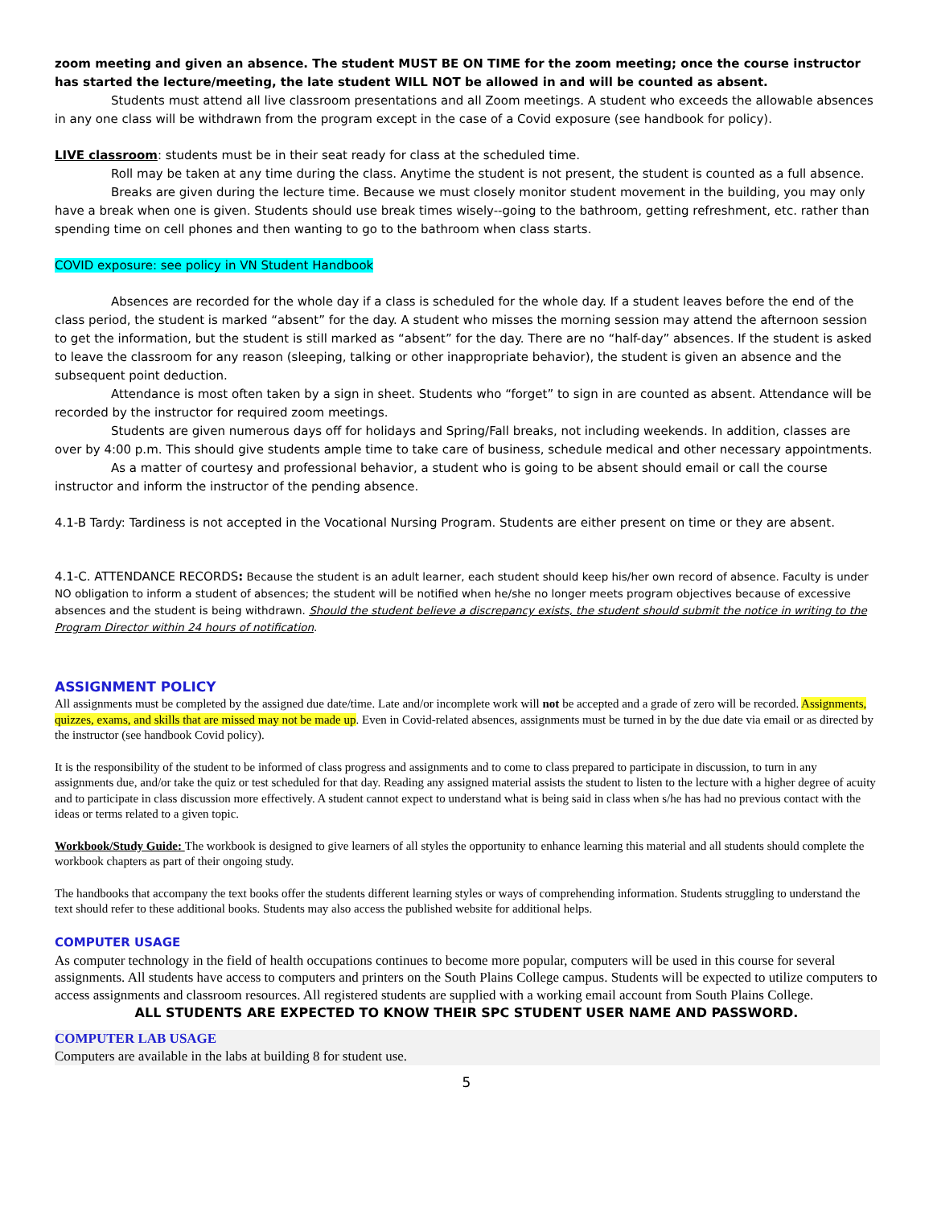zoom meeting and given an absence. The student MUST BE ON TIME for the zoom meeting; once the course instructor has started the lecture/meeting, the late student WILL NOT be allowed in and will be counted as absent.
Students must attend all live classroom presentations and all Zoom meetings. A student who exceeds the allowable absences in any one class will be withdrawn from the program except in the case of a Covid exposure (see handbook for policy).
LIVE classroom: students must be in their seat ready for class at the scheduled time.
Roll may be taken at any time during the class. Anytime the student is not present, the student is counted as a full absence.
Breaks are given during the lecture time. Because we must closely monitor student movement in the building, you may only have a break when one is given. Students should use break times wisely--going to the bathroom, getting refreshment, etc. rather than spending time on cell phones and then wanting to go to the bathroom when class starts.
COVID exposure: see policy in VN Student Handbook
Absences are recorded for the whole day if a class is scheduled for the whole day. If a student leaves before the end of the class period, the student is marked “absent” for the day. A student who misses the morning session may attend the afternoon session to get the information, but the student is still marked as “absent” for the day. There are no “half-day” absences. If the student is asked to leave the classroom for any reason (sleeping, talking or other inappropriate behavior), the student is given an absence and the subsequent point deduction.
Attendance is most often taken by a sign in sheet. Students who “forget” to sign in are counted as absent. Attendance will be recorded by the instructor for required zoom meetings.
Students are given numerous days off for holidays and Spring/Fall breaks, not including weekends. In addition, classes are over by 4:00 p.m. This should give students ample time to take care of business, schedule medical and other necessary appointments.
As a matter of courtesy and professional behavior, a student who is going to be absent should email or call the course instructor and inform the instructor of the pending absence.
4.1-B Tardy: Tardiness is not accepted in the Vocational Nursing Program. Students are either present on time or they are absent.
4.1-C. ATTENDANCE RECORDS: Because the student is an adult learner, each student should keep his/her own record of absence. Faculty is under NO obligation to inform a student of absences; the student will be notified when he/she no longer meets program objectives because of excessive absences and the student is being withdrawn. Should the student believe a discrepancy exists, the student should submit the notice in writing to the Program Director within 24 hours of notification.
ASSIGNMENT POLICY
All assignments must be completed by the assigned due date/time. Late and/or incomplete work will not be accepted and a grade of zero will be recorded. Assignments, quizzes, exams, and skills that are missed may not be made up. Even in Covid-related absences, assignments must be turned in by the due date via email or as directed by the instructor (see handbook Covid policy).
It is the responsibility of the student to be informed of class progress and assignments and to come to class prepared to participate in discussion, to turn in any assignments due, and/or take the quiz or test scheduled for that day. Reading any assigned material assists the student to listen to the lecture with a higher degree of acuity and to participate in class discussion more effectively. A student cannot expect to understand what is being said in class when s/he has had no previous contact with the ideas or terms related to a given topic.
Workbook/Study Guide: The workbook is designed to give learners of all styles the opportunity to enhance learning this material and all students should complete the workbook chapters as part of their ongoing study.
The handbooks that accompany the text books offer the students different learning styles or ways of comprehending information. Students struggling to understand the text should refer to these additional books. Students may also access the published website for additional helps.
COMPUTER USAGE
As computer technology in the field of health occupations continues to become more popular, computers will be used in this course for several assignments. All students have access to computers and printers on the South Plains College campus. Students will be expected to utilize computers to access assignments and classroom resources. All registered students are supplied with a working email account from South Plains College.
ALL STUDENTS ARE EXPECTED TO KNOW THEIR SPC STUDENT USER NAME AND PASSWORD.
COMPUTER LAB USAGE
Computers are available in the labs at building 8 for student use.
5